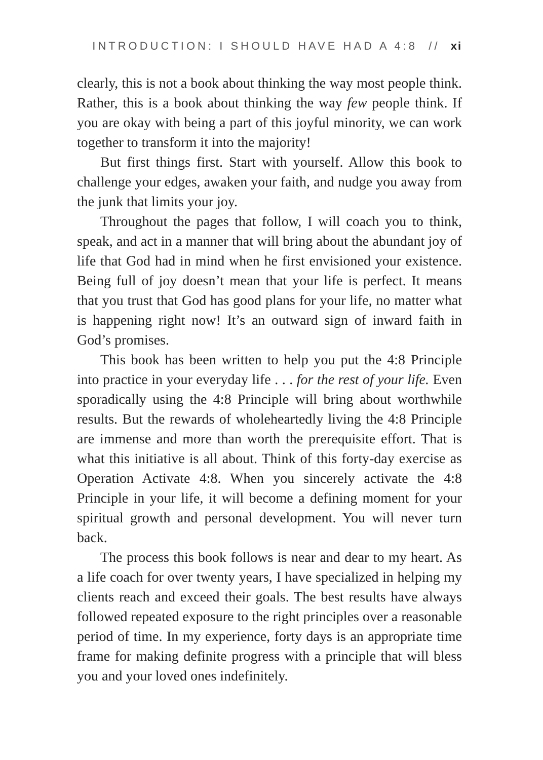INTRODUCTION: I SHOULD HAVE HAD A 4:8 // xi
clearly, this is not a book about thinking the way most people think. Rather, this is a book about thinking the way few people think. If you are okay with being a part of this joyful minority, we can work together to transform it into the majority!
But first things first. Start with yourself. Allow this book to challenge your edges, awaken your faith, and nudge you away from the junk that limits your joy.
Throughout the pages that follow, I will coach you to think, speak, and act in a manner that will bring about the abundant joy of life that God had in mind when he first envisioned your existence. Being full of joy doesn’t mean that your life is perfect. It means that you trust that God has good plans for your life, no matter what is happening right now! It’s an outward sign of inward faith in God’s promises.
This book has been written to help you put the 4:8 Principle into practice in your everyday life . . . for the rest of your life. Even sporadically using the 4:8 Principle will bring about worthwhile results. But the rewards of wholeheartedly living the 4:8 Principle are immense and more than worth the prerequisite effort. That is what this initiative is all about. Think of this forty-day exercise as Operation Activate 4:8. When you sincerely activate the 4:8 Principle in your life, it will become a defining moment for your spiritual growth and personal development. You will never turn back.
The process this book follows is near and dear to my heart. As a life coach for over twenty years, I have specialized in helping my clients reach and exceed their goals. The best results have always followed repeated exposure to the right principles over a reasonable period of time. In my experience, forty days is an appropriate time frame for making definite progress with a principle that will bless you and your loved ones indefinitely.